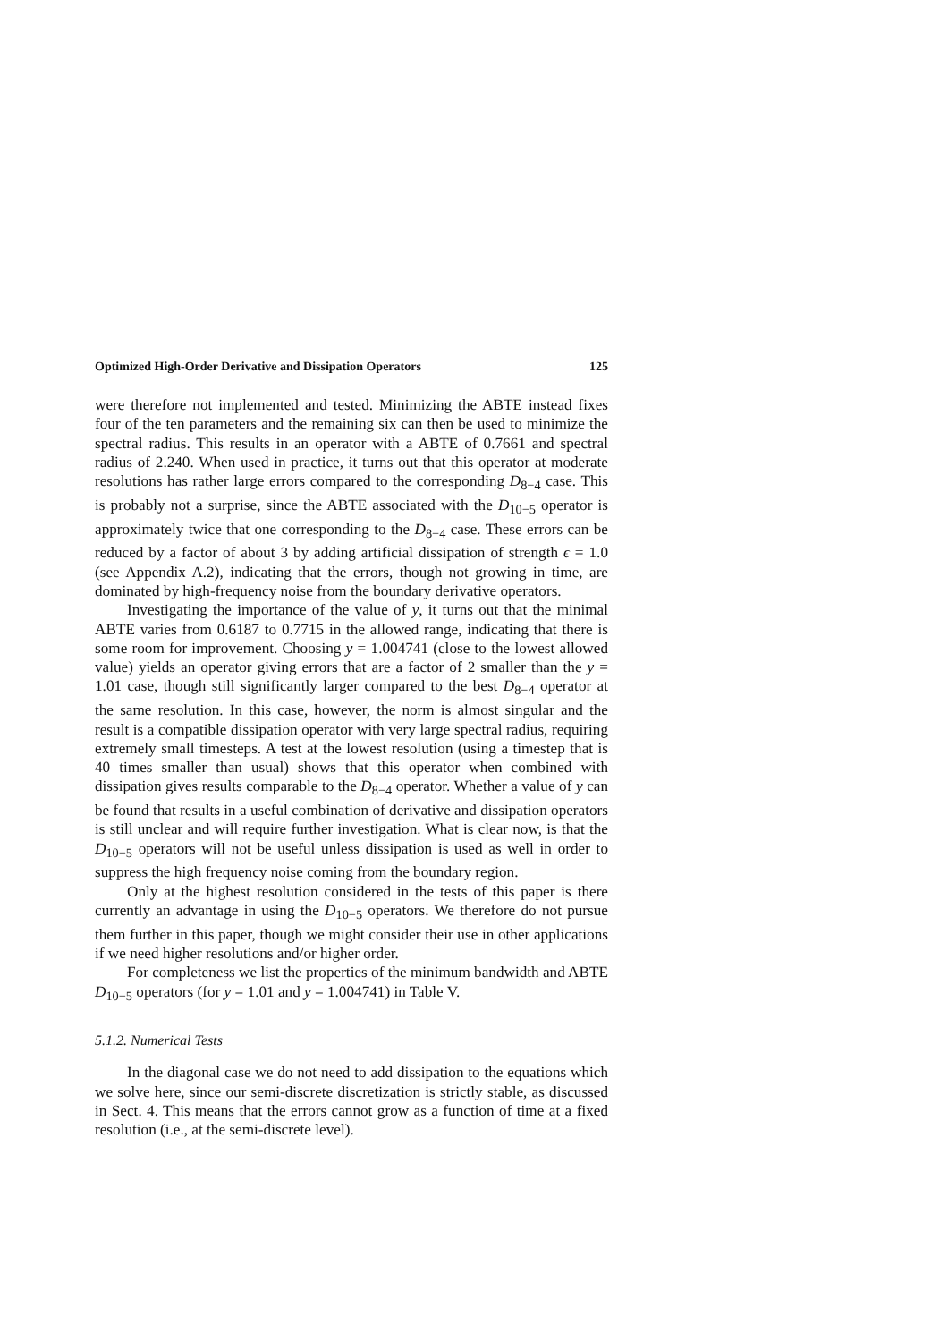Optimized High-Order Derivative and Dissipation Operators 125
were therefore not implemented and tested. Minimizing the ABTE instead fixes four of the ten parameters and the remaining six can then be used to minimize the spectral radius. This results in an operator with a ABTE of 0.7661 and spectral radius of 2.240. When used in practice, it turns out that this operator at moderate resolutions has rather large errors compared to the corresponding D<sub>8−4</sub> case. This is probably not a surprise, since the ABTE associated with the D<sub>10−5</sub> operator is approximately twice that one corresponding to the D<sub>8−4</sub> case. These errors can be reduced by a factor of about 3 by adding artificial dissipation of strength ϵ = 1.0 (see Appendix A.2), indicating that the errors, though not growing in time, are dominated by high-frequency noise from the boundary derivative operators.
Investigating the importance of the value of y, it turns out that the minimal ABTE varies from 0.6187 to 0.7715 in the allowed range, indicating that there is some room for improvement. Choosing y = 1.004741 (close to the lowest allowed value) yields an operator giving errors that are a factor of 2 smaller than the y = 1.01 case, though still significantly larger compared to the best D<sub>8−4</sub> operator at the same resolution. In this case, however, the norm is almost singular and the result is a compatible dissipation operator with very large spectral radius, requiring extremely small timesteps. A test at the lowest resolution (using a timestep that is 40 times smaller than usual) shows that this operator when combined with dissipation gives results comparable to the D<sub>8−4</sub> operator. Whether a value of y can be found that results in a useful combination of derivative and dissipation operators is still unclear and will require further investigation. What is clear now, is that the D<sub>10−5</sub> operators will not be useful unless dissipation is used as well in order to suppress the high frequency noise coming from the boundary region.
Only at the highest resolution considered in the tests of this paper is there currently an advantage in using the D<sub>10−5</sub> operators. We therefore do not pursue them further in this paper, though we might consider their use in other applications if we need higher resolutions and/or higher order.
For completeness we list the properties of the minimum bandwidth and ABTE D<sub>10−5</sub> operators (for y = 1.01 and y = 1.004741) in Table V.
5.1.2. Numerical Tests
In the diagonal case we do not need to add dissipation to the equations which we solve here, since our semi-discrete discretization is strictly stable, as discussed in Sect. 4. This means that the errors cannot grow as a function of time at a fixed resolution (i.e., at the semi-discrete level).